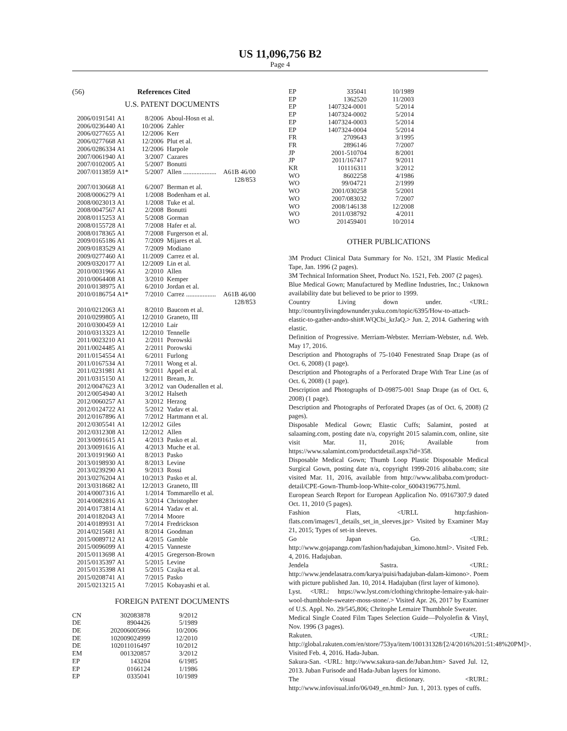US 11,096,756 B2
Page 4
(56) References Cited
U.S. PATENT DOCUMENTS
| 2006/0191541 | A1 | 8/2006 | Aboul-Hosn et al. | |
| 2006/0236440 | A1 | 10/2006 | Zahler | |
| 2006/0277655 | A1 | 12/2006 | Kerr | |
| 2006/0277668 | A1 | 12/2006 | Plut et al. | |
| 2006/0286334 | A1 | 12/2006 | Harpole | |
| 2007/0061940 | A1 | 3/2007 | Cazares | |
| 2007/0102005 | A1 | 5/2007 | Bonutti | |
| 2007/0113859 | A1* | 5/2007 | Allen .................... | A61B 46/00 128/853 |
| 2007/0130668 | A1 | 6/2007 | Berman et al. | |
| 2008/0006279 | A1 | 1/2008 | Bodenham et al. | |
| 2008/0023013 | A1 | 1/2008 | Tuke et al. | |
| 2008/0047567 | A1 | 2/2008 | Bonutti | |
| 2008/0115253 | A1 | 5/2008 | Gorman | |
| 2008/0155728 | A1 | 7/2008 | Hafer et al. | |
| 2008/0178365 | A1 | 7/2008 | Furgerson et al. | |
| 2009/0165186 | A1 | 7/2009 | Mijares et al. | |
| 2009/0183529 | A1 | 7/2009 | Modiano | |
| 2009/0277460 | A1 | 11/2009 | Carrez et al. | |
| 2009/0320177 | A1 | 12/2009 | Lin et al. | |
| 2010/0031966 | A1 | 2/2010 | Allen | |
| 2010/0064408 | A1 | 3/2010 | Kemper | |
| 2010/0138975 | A1 | 6/2010 | Jordan et al. | |
| 2010/0186754 | A1* | 7/2010 | Carrez .................. | A61B 46/00 128/853 |
| 2010/0212063 | A1 | 8/2010 | Baucom et al. | |
| 2010/0299805 | A1 | 12/2010 | Graneto, III | |
| 2010/0300459 | A1 | 12/2010 | Lair | |
| 2010/0313323 | A1 | 12/2010 | Tennelle | |
| 2011/0023210 | A1 | 2/2011 | Porowski | |
| 2011/0024485 | A1 | 2/2011 | Porowski | |
| 2011/0154554 | A1 | 6/2011 | Furlong | |
| 2011/0167534 | A1 | 7/2011 | Wong et al. | |
| 2011/0231981 | A1 | 9/2011 | Appel et al. | |
| 2011/0315150 | A1 | 12/2011 | Bream, Jr. | |
| 2012/0047623 | A1 | 3/2012 | van Oudenallen et al. | |
| 2012/0054940 | A1 | 3/2012 | Halseth | |
| 2012/0060257 | A1 | 3/2012 | Herzog | |
| 2012/0124722 | A1 | 5/2012 | Yadav et al. | |
| 2012/0167896 | A1 | 7/2012 | Hartmann et al. | |
| 2012/0305541 | A1 | 12/2012 | Giles | |
| 2012/0312308 | A1 | 12/2012 | Allen | |
| 2013/0091615 | A1 | 4/2013 | Pasko et al. | |
| 2013/0091616 | A1 | 4/2013 | Muche et al. | |
| 2013/0191960 | A1 | 8/2013 | Pasko | |
| 2013/0198930 | A1 | 8/2013 | Levine | |
| 2013/0239290 | A1 | 9/2013 | Rossi | |
| 2013/0276204 | A1 | 10/2013 | Pasko et al. | |
| 2013/0318682 | A1 | 12/2013 | Graneto, III | |
| 2014/0007316 | A1 | 1/2014 | Tommarello et al. | |
| 2014/0082816 | A1 | 3/2014 | Christopher | |
| 2014/0173814 | A1 | 6/2014 | Yadav et al. | |
| 2014/0182043 | A1 | 7/2014 | Moore | |
| 2014/0189931 | A1 | 7/2014 | Fredrickson | |
| 2014/0215681 | A1 | 8/2014 | Goodman | |
| 2015/0089712 | A1 | 4/2015 | Gamble | |
| 2015/0096099 | A1 | 4/2015 | Vanneste | |
| 2015/0113698 | A1 | 4/2015 | Gregerson-Brown | |
| 2015/0135397 | A1 | 5/2015 | Levine | |
| 2015/0135398 | A1 | 5/2015 | Czajka et al. | |
| 2015/0208741 | A1 | 7/2015 | Pasko | |
| 2015/0213215 | A1 | 7/2015 | Kobayashi et al. | |
FOREIGN PATENT DOCUMENTS
| CN | 302083878 | 9/2012 |
| DE | 8904426 | 5/1989 |
| DE | 202006005966 | 10/2006 |
| DE | 102009024999 | 12/2010 |
| DE | 102011016497 | 10/2012 |
| EM | 001320857 | 3/2012 |
| EP | 143204 | 6/1985 |
| EP | 0166124 | 1/1986 |
| EP | 0335041 | 10/1989 |
| EP | 335041 | 10/1989 |
| EP | 1362520 | 11/2003 |
| EP | 1407324-0001 | 5/2014 |
| EP | 1407324-0002 | 5/2014 |
| EP | 1407324-0003 | 5/2014 |
| EP | 1407324-0004 | 5/2014 |
| FR | 2709643 | 3/1995 |
| FR | 2896146 | 7/2007 |
| JP | 2001-510704 | 8/2001 |
| JP | 2011/167417 | 9/2011 |
| KR | 101116311 | 3/2012 |
| WO | 8602258 | 4/1986 |
| WO | 99/04721 | 2/1999 |
| WO | 2001/030258 | 5/2001 |
| WO | 2007/083032 | 7/2007 |
| WO | 2008/146138 | 12/2008 |
| WO | 2011/038792 | 4/2011 |
| WO | 201459401 | 10/2014 |
OTHER PUBLICATIONS
3M Product Clinical Data Summary for No. 1521, 3M Plastic Medical Tape, Jan. 1996 (2 pages).
3M Technical Information Sheet, Product No. 1521, Feb. 2007 (2 pages).
Blue Medical Gown; Manufactured by Medline Industries, Inc.; Unknown availability date but believed to be prior to 1999.
Country Living down under. <URL: http://countrylivingdownunder.yuku.com/topic/6395/How-to-attach-elastic-to-gather-andto-shit#.WQCbi_krJaQ.> Jun. 2, 2014. Gathering with elastic.
Definition of Progressive. Merriam-Webster. Merriam-Webster, n.d. Web. May 17, 2016.
Description and Photographs of 75-1040 Fenestrated Snap Drape (as of Oct. 6, 2008) (1 page).
Description and Photographs of a Perforated Drape With Tear Line (as of Oct. 6, 2008) (1 page).
Description and Photographs of D-09875-001 Snap Drape (as of Oct. 6, 2008) (1 page).
Description and Photographs of Perforated Drapes (as of Oct. 6, 2008) (2 pages).
Disposable Medical Gown; Elastic Cuffs; Salamint, posted at salaaming.com, posting date n/a, copyright 2015 salamin.com, online, site visit Mar. 11, 2016; Available from https://www.salamint.com/productdetail.aspx?id=358.
Disposable Medical Gown; Thumb Loop Plastic Disposable Medical Surgical Gown, posting date n/a, copyright 1999-2016 alibaba.com; site visited Mar. 11, 2016, available from http://www.alibaba.com/product-detail/CPE-Gown-Thumb-loop-White-color_60043196775.html.
European Search Report for European Applicafion No. 09167307.9 dated Oct. 11, 2010 (5 pages).
Fashion Flats, <URLL http:fashion-flats.com/images/1_details_set_in_sleeves.jpr> Visited by Examiner May 21, 2015; Types of set-in sleeves.
Go Japan Go. <URL: http://www.gojapangp.com/fashion/hadajuban_kimono.html>. Visited Feb. 4, 2016. Hadajuban.
Jendela Sastra. <URL: http://www.jendelasatra.com/karya/puisi/hadajuban-dalam-kimono>. Poem with picture published Jan. 10, 2014. Hadajuban (first layer of kimono).
Lyst. <URL: https://ww.lyst.com/clothing/chritophe-lemaire-yak-hair-wool-thumbhole-sweater-moss-stone/.> Visited Apr. 26, 2017 by Examiner of U.S. Appl. No. 29/545,806; Chritophe Lemaire Thumbhole Sweater.
Medical Single Coated Film Tapes Selection Guide—Polyolefin & Vinyl, Nov. 1996 (3 pages).
Rakuten. <URL: http://global.rakuten.com/en/store/753ya/item/100131328/[2/4/2016%201:51:48%20PM]>. Visited Feb. 4, 2016. Hada-Juban.
Sakura-San. <URL: http://www.sakura-san.de/Juban.htm> Saved Jul. 12, 2013. Juban Furisode and Hada-Juban layers for kimono.
The visual dictionary. <RURL: http://www.infovisual.info/06/049_en.html> Jun. 1, 2013. types of cuffs.